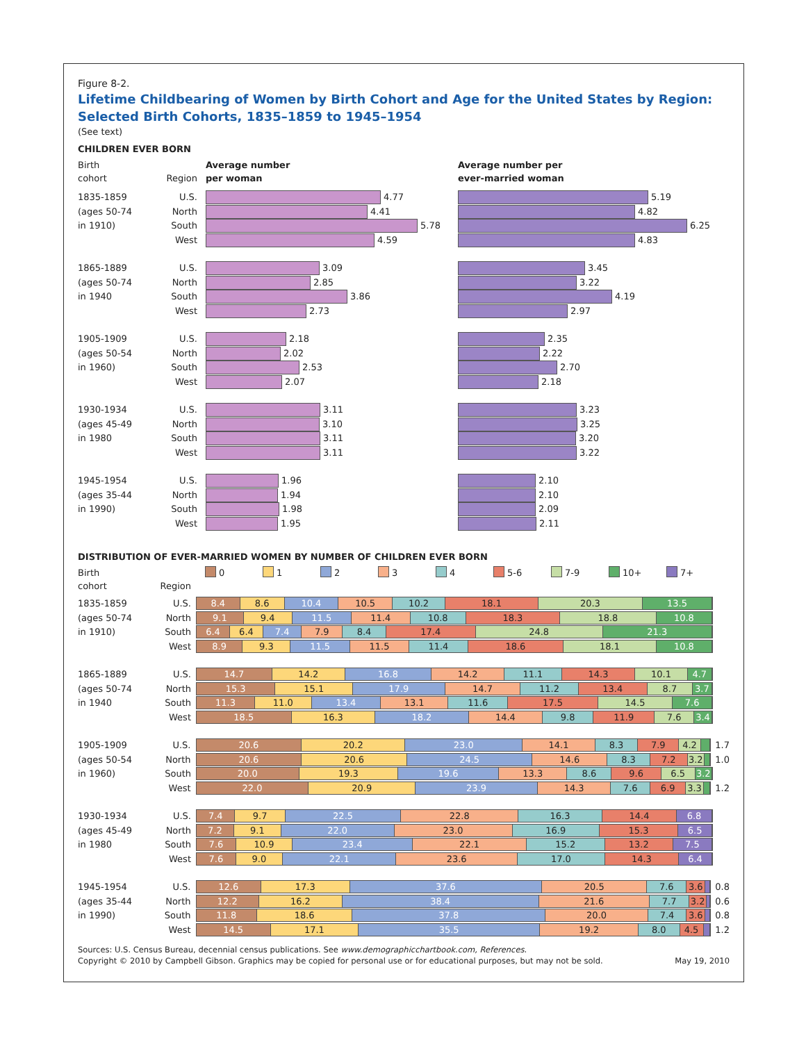Figure 8-2.
Lifetime Childbearing of Women by Birth Cohort and Age for the United States by Region:
Selected Birth Cohorts, 1835–1859 to 1945–1954
(See text)
CHILDREN EVER BORN
Birth
cohort
Region Average number
per woman
Average number per
ever-married woman
1835-1859 U.S. 4.77 5.19
(ages 50-74 North 4.41 4.82
in 1910) South 5.78 6.25
West 4.59 4.83
1865-1889 U.S. 3.09 3.45
(ages 50-74 North 2.85 3.22
in 1940 South 3.86 4.19
West 2.73 2.97
1905-1909 U.S. 2.18 2.35
(ages 50-54 North 2.02 2.22
in 1960) South 2.53 2.70
West 2.07 2.18
1930-1934 U.S. 3.11 3.23
(ages 45-49 North 3.10 3.25
in 1980 South 3.11 3.20
West 3.11 3.22
1945-1954 U.S. 1.96 2.10
(ages 35-44 North 1.94 2.10
in 1990) South 1.98 2.09
West 1.95 2.11
DISTRIBUTION OF EVER-MARRIED WOMEN BY NUMBER OF CHILDREN EVER BORN
Birth
cohort
Region 0 1 2 3 4 5-6 7-9 10+ 7+
1835-1859 U.S.
8.4 8.6 10.4 10.5 10.2 18.1 20.3 13.5
(ages 50-74 North
9.1 9.4 11.5 11.4 10.8 18.3 18.8 10.8
in 1910) South
6.4 6.4 7.4 7.9 8.4 17.4 24.8 21.3
West
8.9 9.3 11.5 11.5 11.4 18.6 18.1 10.8
1865-1889 U.S.
14.7 14.2 16.8 14.2 11.1 14.3 10.1 4.7
(ages 50-74 North
15.3 15.1 17.9 14.7 11.2 13.4 8.7 3.7
in 1940 South
11.3 11.0 13.4 13.1 11.6 17.5 14.5 7.6
West
18.5 16.3 18.2 14.4 9.8 11.9 7.6 3.4
1905-1909 U.S.
20.6 20.2 23.0 14.1 8.3 7.9 4.2
1.7
(ages 50-54 North
20.6 20.6 24.5 14.6 8.3 7.2 3.2
1.0
in 1960) South
20.0 19.3 19.6 13.3 8.6 9.6 6.5 3.2
West
22.0 20.9 23.9 14.3 7.6 6.9 3.3
1.2
1930-1934 U.S.
7.4 9.7 22.5 22.8 16.3 14.4 6.8
(ages 45-49 North
7.2 9.1 22.0 23.0 16.9 15.3 6.5
in 1980 South
7.6 10.9 23.4 22.1 15.2 13.2 7.5
West
7.6 9.0 22.1 23.6 17.0 14.3 6.4
1945-1954 U.S.
12.6 17.3 37.6 20.5 7.6 3.6
0.8
(ages 35-44 North
12.2 16.2 38.4 21.6 7.7 3.2
0.6
in 1990) South
11.8 18.6 37.8 20.0 7.4 3.6
0.8
West
14.5 17.1 35.5 19.2 8.0 4.5
1.2
Sources: U.S. Census Bureau, decennial census publications. See www.demographicchartbook.com, References.
Copyright © 2010 by Campbell Gibson. Graphics may be copied for personal use or for educational purposes, but may not be sold.
May 19, 2010